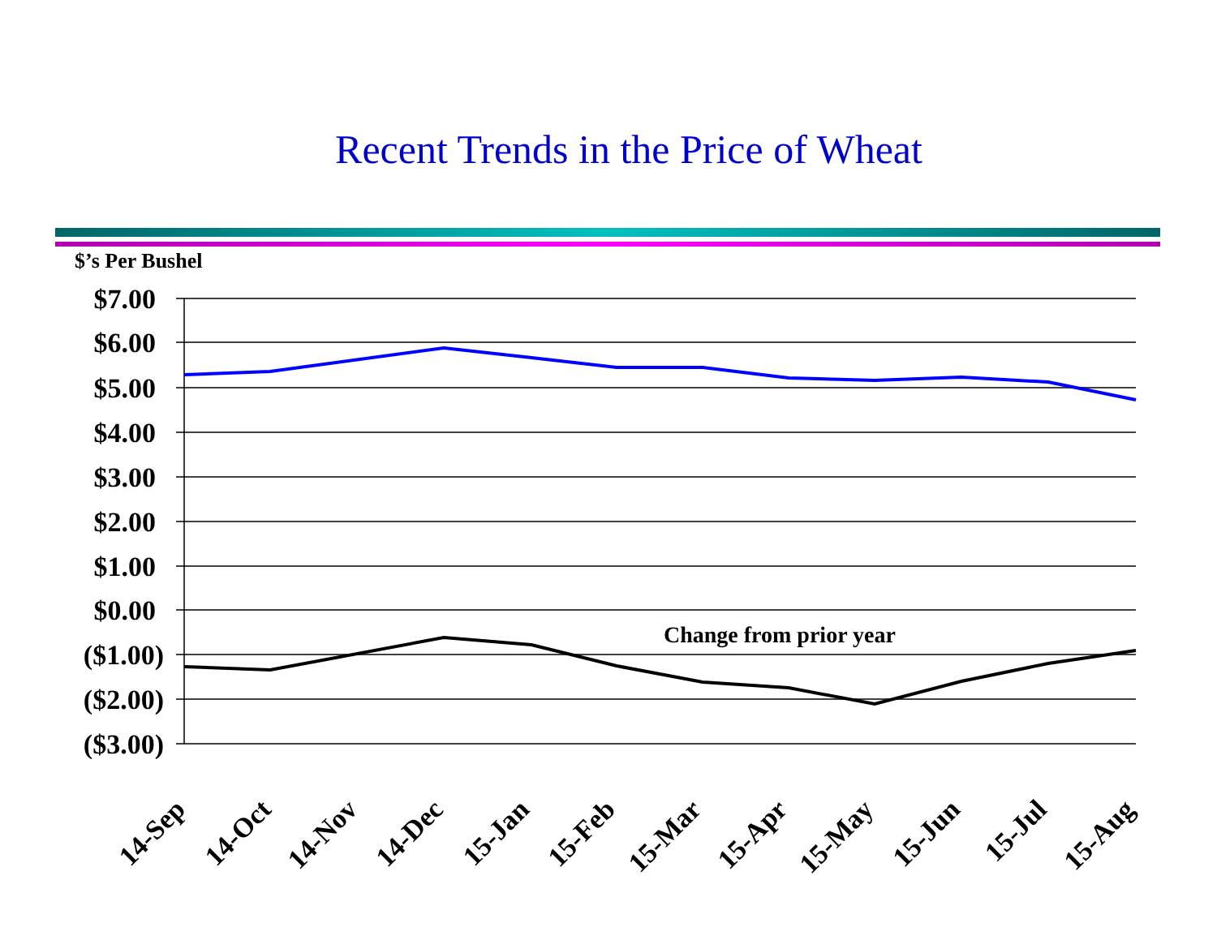Recent Trends in the Price of Wheat
$’s Per Bushel
$7.00
$6.00
$5.00
$4.00
$3.00
$2.00
$1.00
$0.00
($1.00)
($2.00)
($3.00)
Change from prior year
14-Sep
14-Oct
14-Nov
14-Dec
15-Jan
15-Feb
15-Mar
15-Apr
15-May
15-Jun
15-Jul
15-Aug